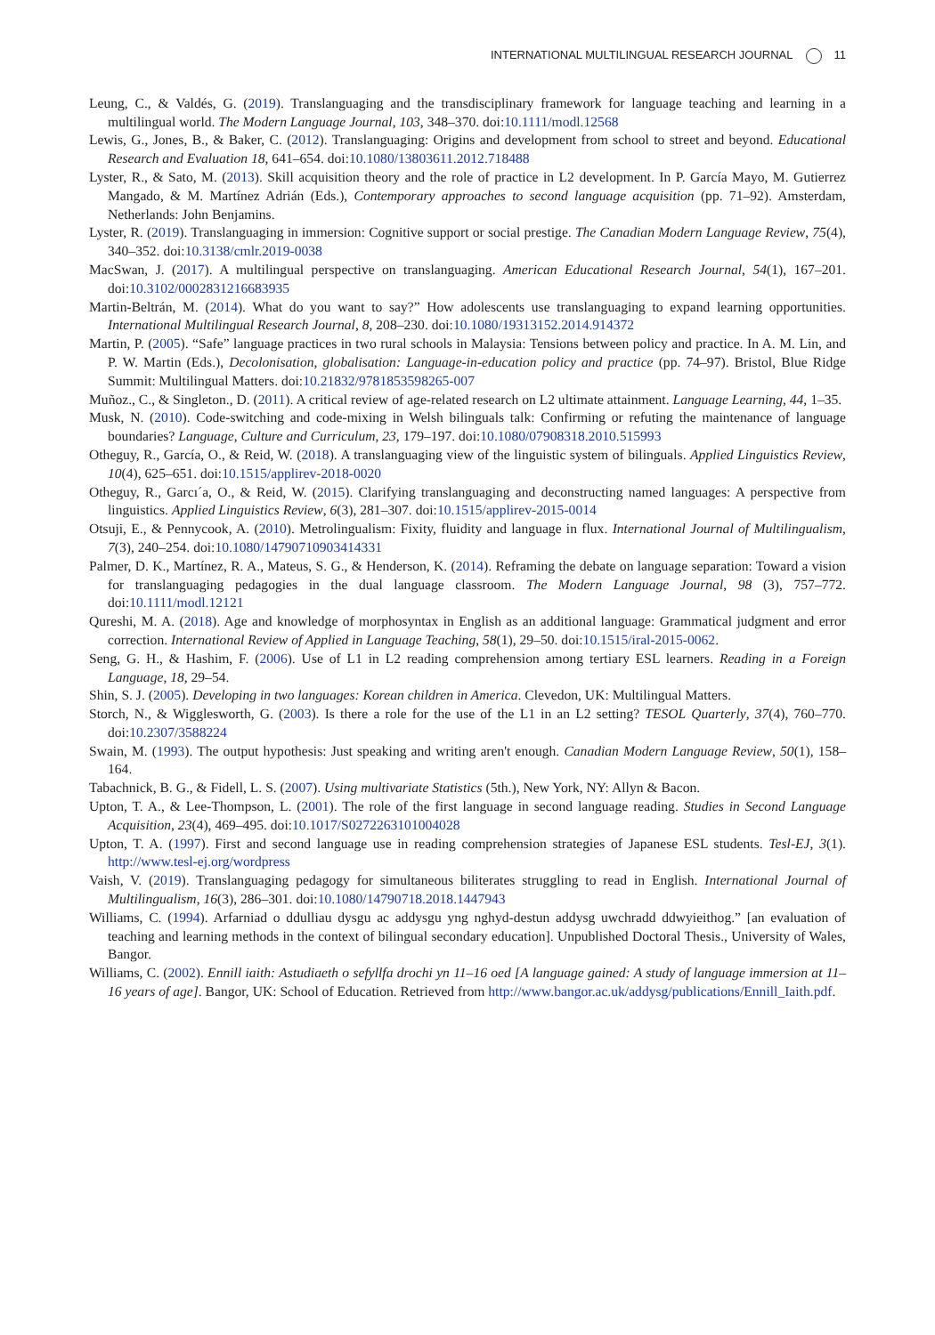INTERNATIONAL MULTILINGUAL RESEARCH JOURNAL 11
Leung, C., & Valdés, G. (2019). Translanguaging and the transdisciplinary framework for language teaching and learning in a multilingual world. The Modern Language Journal, 103, 348–370. doi:10.1111/modl.12568
Lewis, G., Jones, B., & Baker, C. (2012). Translanguaging: Origins and development from school to street and beyond. Educational Research and Evaluation 18, 641–654. doi:10.1080/13803611.2012.718488
Lyster, R., & Sato, M. (2013). Skill acquisition theory and the role of practice in L2 development. In P. García Mayo, M. Gutierrez Mangado, & M. Martínez Adrián (Eds.), Contemporary approaches to second language acquisition (pp. 71–92). Amsterdam, Netherlands: John Benjamins.
Lyster, R. (2019). Translanguaging in immersion: Cognitive support or social prestige. The Canadian Modern Language Review, 75(4), 340–352. doi:10.3138/cmlr.2019-0038
MacSwan, J. (2017). A multilingual perspective on translanguaging. American Educational Research Journal, 54(1), 167–201. doi:10.3102/0002831216683935
Martin-Beltrán, M. (2014). What do you want to say?” How adolescents use translanguaging to expand learning opportunities. International Multilingual Research Journal, 8, 208–230. doi:10.1080/19313152.2014.914372
Martin, P. (2005). “Safe” language practices in two rural schools in Malaysia: Tensions between policy and practice. In A. M. Lin, and P. W. Martin (Eds.), Decolonisation, globalisation: Language-in-education policy and practice (pp. 74–97). Bristol, Blue Ridge Summit: Multilingual Matters. doi:10.21832/9781853598265-007
Muñoz., C., & Singleton., D. (2011). A critical review of age-related research on L2 ultimate attainment. Language Learning, 44, 1–35.
Musk, N. (2010). Code-switching and code-mixing in Welsh bilinguals talk: Confirming or refuting the maintenance of language boundaries? Language, Culture and Curriculum, 23, 179–197. doi:10.1080/07908318.2010.515993
Otheguy, R., García, O., & Reid, W. (2018). A translanguaging view of the linguistic system of bilinguals. Applied Linguistics Review, 10(4), 625–651. doi:10.1515/applirev-2018-0020
Otheguy, R., Garcı´a, O., & Reid, W. (2015). Clarifying translanguaging and deconstructing named languages: A perspective from linguistics. Applied Linguistics Review, 6(3), 281–307. doi:10.1515/applirev-2015-0014
Otsuji, E., & Pennycook, A. (2010). Metrolingualism: Fixity, fluidity and language in flux. International Journal of Multilingualism, 7(3), 240–254. doi:10.1080/14790710903414331
Palmer, D. K., Martínez, R. A., Mateus, S. G., & Henderson, K. (2014). Reframing the debate on language separation: Toward a vision for translanguaging pedagogies in the dual language classroom. The Modern Language Journal, 98 (3), 757–772. doi:10.1111/modl.12121
Qureshi, M. A. (2018). Age and knowledge of morphosyntax in English as an additional language: Grammatical judgment and error correction. International Review of Applied in Language Teaching, 58(1), 29–50. doi:10.1515/iral-2015-0062.
Seng, G. H., & Hashim, F. (2006). Use of L1 in L2 reading comprehension among tertiary ESL learners. Reading in a Foreign Language, 18, 29–54.
Shin, S. J. (2005). Developing in two languages: Korean children in America. Clevedon, UK: Multilingual Matters.
Storch, N., & Wigglesworth, G. (2003). Is there a role for the use of the L1 in an L2 setting? TESOL Quarterly, 37(4), 760–770. doi:10.2307/3588224
Swain, M. (1993). The output hypothesis: Just speaking and writing aren't enough. Canadian Modern Language Review, 50(1), 158–164.
Tabachnick, B. G., & Fidell, L. S. (2007). Using multivariate Statistics (5th.), New York, NY: Allyn & Bacon.
Upton, T. A., & Lee-Thompson, L. (2001). The role of the first language in second language reading. Studies in Second Language Acquisition, 23(4), 469–495. doi:10.1017/S0272263101004028
Upton, T. A. (1997). First and second language use in reading comprehension strategies of Japanese ESL students. Tesl-EJ, 3(1). http://www.tesl-ej.org/wordpress
Vaish, V. (2019). Translanguaging pedagogy for simultaneous biliterates struggling to read in English. International Journal of Multilingualism, 16(3), 286–301. doi:10.1080/14790718.2018.1447943
Williams, C. (1994). Arfarniad o ddulliau dysgu ac addysgu yng nghyd-destun addysg uwchradd ddwyieithog.” [an evaluation of teaching and learning methods in the context of bilingual secondary education]. Unpublished Doctoral Thesis., University of Wales, Bangor.
Williams, C. (2002). Ennill iaith: Astudiaeth o sefyllfa drochi yn 11–16 oed [A language gained: A study of language immersion at 11–16 years of age]. Bangor, UK: School of Education. Retrieved from http://www.bangor.ac.uk/addysg/publications/Ennill_Iaith.pdf.